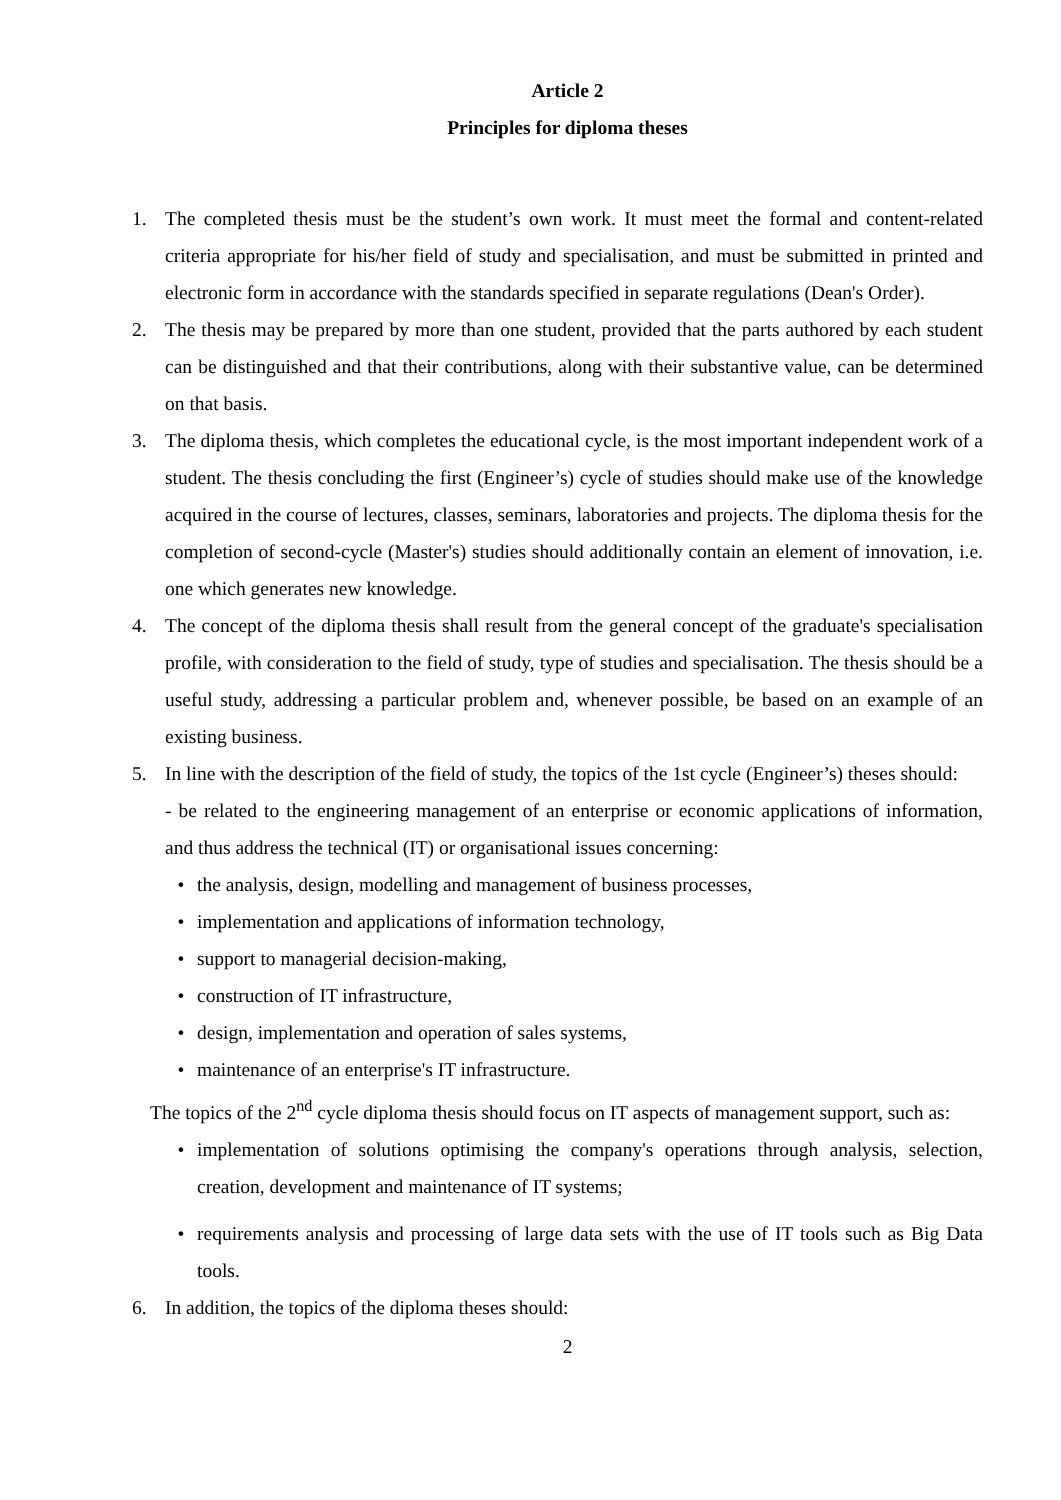Article 2
Principles for diploma theses
1. The completed thesis must be the student’s own work. It must meet the formal and content-related criteria appropriate for his/her field of study and specialisation, and must be submitted in printed and electronic form in accordance with the standards specified in separate regulations (Dean's Order).
2. The thesis may be prepared by more than one student, provided that the parts authored by each student can be distinguished and that their contributions, along with their substantive value, can be determined on that basis.
3. The diploma thesis, which completes the educational cycle, is the most important independent work of a student. The thesis concluding the first (Engineer’s) cycle of studies should make use of the knowledge acquired in the course of lectures, classes, seminars, laboratories and projects. The diploma thesis for the completion of second-cycle (Master's) studies should additionally contain an element of innovation, i.e. one which generates new knowledge.
4. The concept of the diploma thesis shall result from the general concept of the graduate's specialisation profile, with consideration to the field of study, type of studies and specialisation. The thesis should be a useful study, addressing a particular problem and, whenever possible, be based on an example of an existing business.
5. In line with the description of the field of study, the topics of the 1st cycle (Engineer’s) theses should:
- be related to the engineering management of an enterprise or economic applications of information, and thus address the technical (IT) or organisational issues concerning:
• the analysis, design, modelling and management of business processes,
• implementation and applications of information technology,
• support to managerial decision-making,
• construction of IT infrastructure,
• design, implementation and operation of sales systems,
• maintenance of an enterprise's IT infrastructure.
The topics of the 2<sup>nd</sup> cycle diploma thesis should focus on IT aspects of management support, such as:
• implementation of solutions optimising the company's operations through analysis, selection, creation, development and maintenance of IT systems;
• requirements analysis and processing of large data sets with the use of IT tools such as Big Data tools.
6. In addition, the topics of the diploma theses should:
2